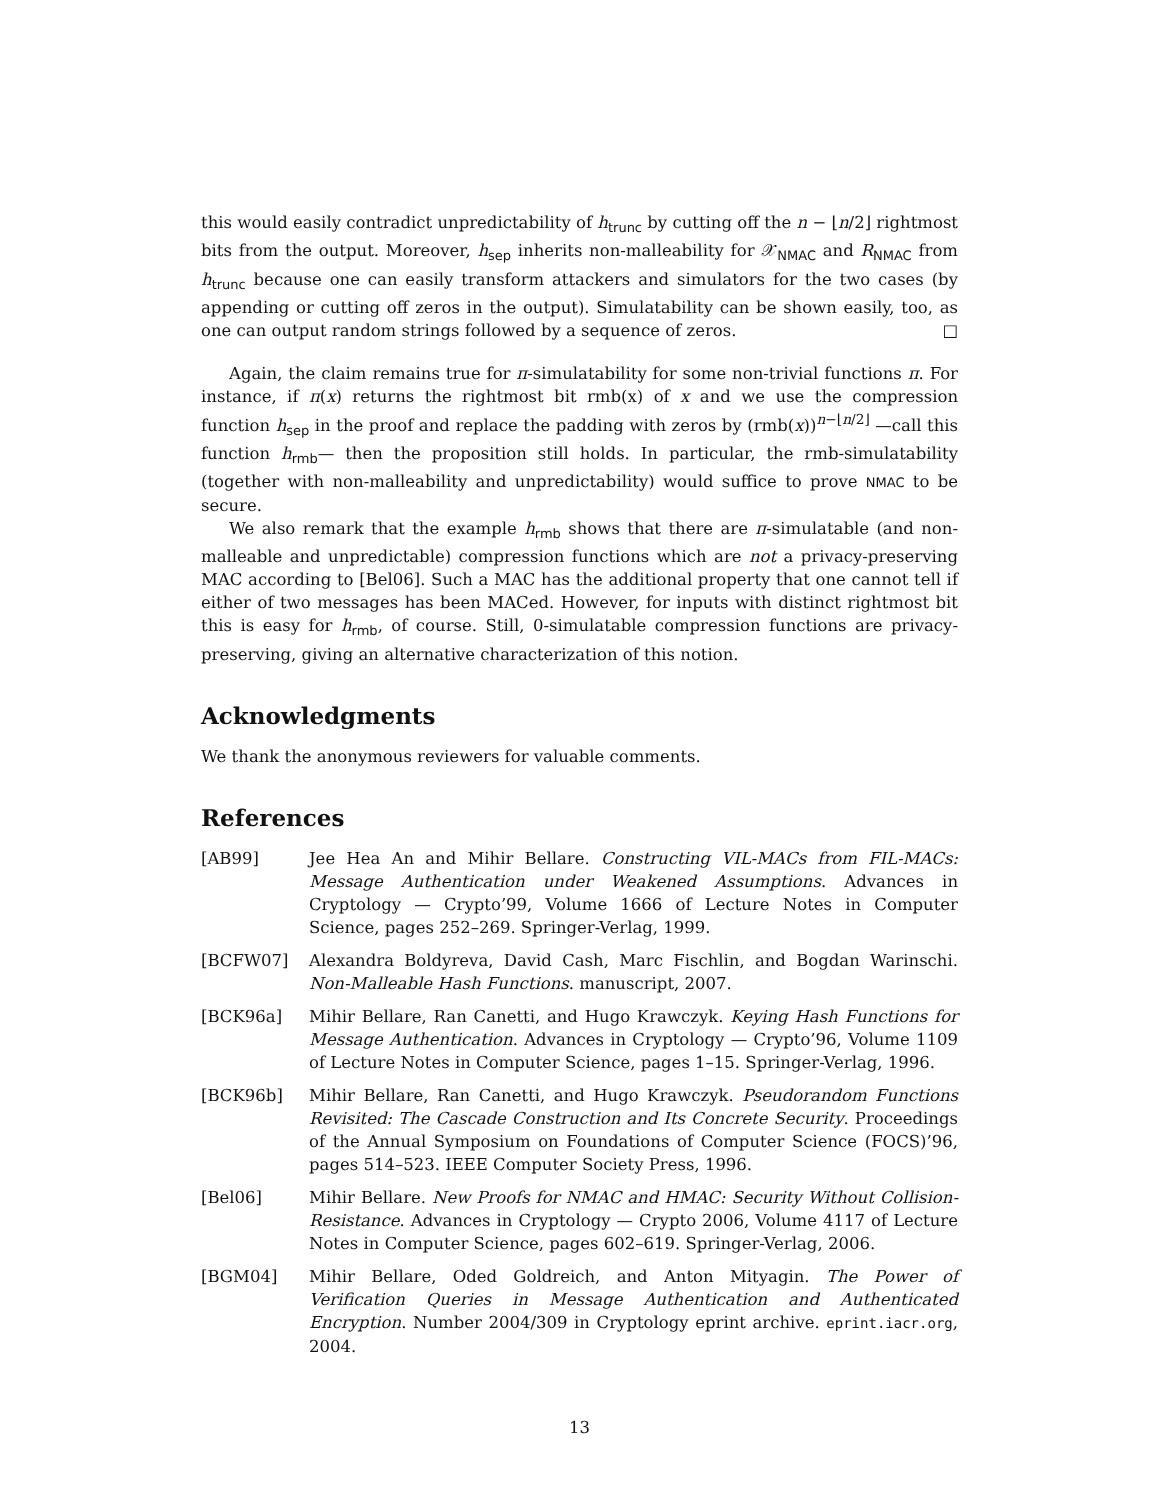this would easily contradict unpredictability of h<sub>trunc</sub> by cutting off the n − ⌊n/2⌋ rightmost bits from the output. Moreover, h<sub>sep</sub> inherits non-malleability for 𝒳<sub>NMAC</sub> and R<sub>NMAC</sub> from h<sub>trunc</sub> because one can easily transform attackers and simulators for the two cases (by appending or cutting off zeros in the output). Simulatability can be shown easily, too, as one can output random strings followed by a sequence of zeros. □
Again, the claim remains true for π-simulatability for some non-trivial functions π. For instance, if π(x) returns the rightmost bit rmb(x) of x and we use the compression function h<sub>sep</sub> in the proof and replace the padding with zeros by (rmb(x))<sup>n−⌊n/2⌋</sup> —call this function h<sub>rmb</sub>— then the proposition still holds. In particular, the rmb-simulatability (together with non-malleability and unpredictability) would suffice to prove NMAC to be secure.
We also remark that the example h<sub>rmb</sub> shows that there are π-simulatable (and non-malleable and unpredictable) compression functions which are not a privacy-preserving MAC according to [Bel06]. Such a MAC has the additional property that one cannot tell if either of two messages has been MACed. However, for inputs with distinct rightmost bit this is easy for h<sub>rmb</sub>, of course. Still, 0-simulatable compression functions are privacy-preserving, giving an alternative characterization of this notion.
Acknowledgments
We thank the anonymous reviewers for valuable comments.
References
[AB99] Jee Hea An and Mihir Bellare. Constructing VIL-MACs from FIL-MACs: Message Authentication under Weakened Assumptions. Advances in Cryptology — Crypto’99, Volume 1666 of Lecture Notes in Computer Science, pages 252–269. Springer-Verlag, 1999.
[BCFW07] Alexandra Boldyreva, David Cash, Marc Fischlin, and Bogdan Warinschi. Non-Malleable Hash Functions. manuscript, 2007.
[BCK96a] Mihir Bellare, Ran Canetti, and Hugo Krawczyk. Keying Hash Functions for Message Authentication. Advances in Cryptology — Crypto’96, Volume 1109 of Lecture Notes in Computer Science, pages 1–15. Springer-Verlag, 1996.
[BCK96b] Mihir Bellare, Ran Canetti, and Hugo Krawczyk. Pseudorandom Functions Revisited: The Cascade Construction and Its Concrete Security. Proceedings of the Annual Symposium on Foundations of Computer Science (FOCS)’96, pages 514–523. IEEE Computer Society Press, 1996.
[Bel06] Mihir Bellare. New Proofs for NMAC and HMAC: Security Without Collision-Resistance. Advances in Cryptology — Crypto 2006, Volume 4117 of Lecture Notes in Computer Science, pages 602–619. Springer-Verlag, 2006.
[BGM04] Mihir Bellare, Oded Goldreich, and Anton Mityagin. The Power of Verification Queries in Message Authentication and Authenticated Encryption. Number 2004/309 in Cryptology eprint archive. eprint.iacr.org, 2004.
13